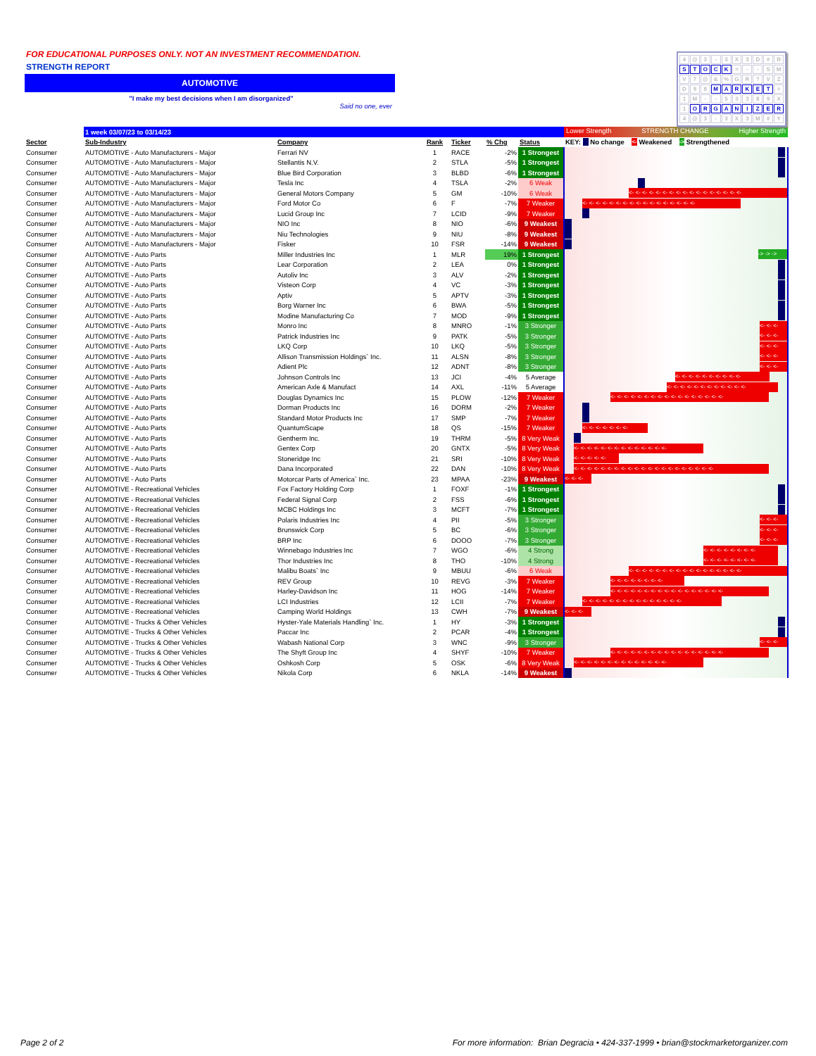FOR EDUCATIONAL PURPOSES ONLY. NOT AN INVESTMENT RECOMMENDATION.
STRENGTH REPORT
AUTOMOTIVE
"I make my best decisions when I am disorganized"
Said no one, ever
4 @ 3 - 3 X 3 D # B
STOCK = - - SM
V 7 @ &% GR? VZ
D 9 8 MARKET =
1 M - - 53389 X
1 ORGANIZER
4 @ 3 - 3 X 3 M # Y
| | 1 week 03/07/23 to 03/14/23 | | | | | | Lower Strength STRENGTH CHANGE Higher Strength |
| --- | --- | --- | --- | --- | --- | --- | --- |
| Sector | Sub-Industry | Company | Rank | Ticker | % Chg | Status | KEY: No change <- Weakened -> Strengthened |
| Consumer | AUTOMOTIVE - Auto Manufacturers - Major | Ferrari NV | 1 | RACE | -2% | 1 Strongest | |
| Consumer | AUTOMOTIVE - Auto Manufacturers - Major | Stellantis N.V. | 2 | STLA | -5% | 1 Strongest | |
| Consumer | AUTOMOTIVE - Auto Manufacturers - Major | Blue Bird Corporation | 3 | BLBD | -6% | 1 Strongest | |
| Consumer | AUTOMOTIVE - Auto Manufacturers - Major | Tesla Inc | 4 | TSLA | -2% | 6 Weak | |
| Consumer | AUTOMOTIVE - Auto Manufacturers - Major | General Motors Company | 5 | GM | -10% | 6 Weak | <- <- <- <- <- <- <- <- <- <- <- <- <- <- <- <- <- |
| Consumer | AUTOMOTIVE - Auto Manufacturers - Major | Ford Motor Co | 6 | F | -7% | 7 Weaker | <- <- <- <- <- <- <- <- <- <- <- <- <- <- <- <- <- |
| Consumer | AUTOMOTIVE - Auto Manufacturers - Major | Lucid Group Inc | 7 | LCID | -9% | 7 Weaker | |
| Consumer | AUTOMOTIVE - Auto Manufacturers - Major | NIO Inc | 8 | NIO | -6% | 9 Weakest | |
| Consumer | AUTOMOTIVE - Auto Manufacturers - Major | Niu Technologies | 9 | NIU | -8% | 9 Weakest | |
| Consumer | AUTOMOTIVE - Auto Manufacturers - Major | Fisker | 10 | FSR | -14% | 9 Weakest | |
| Consumer | AUTOMOTIVE - Auto Parts | Miller Industries Inc | 1 | MLR | 19% | 1 Strongest | -> -> -> |
| Consumer | AUTOMOTIVE - Auto Parts | Lear Corporation | 2 | LEA | 0% | 1 Strongest | |
| Consumer | AUTOMOTIVE - Auto Parts | Autoliv Inc | 3 | ALV | -2% | 1 Strongest | |
| Consumer | AUTOMOTIVE - Auto Parts | Visteon Corp | 4 | VC | -3% | 1 Strongest | |
| Consumer | AUTOMOTIVE - Auto Parts | Aptiv | 5 | APTV | -3% | 1 Strongest | |
| Consumer | AUTOMOTIVE - Auto Parts | Borg Warner Inc | 6 | BWA | -5% | 1 Strongest | |
| Consumer | AUTOMOTIVE - Auto Parts | Modine Manufacturing Co | 7 | MOD | -9% | 1 Strongest | |
| Consumer | AUTOMOTIVE - Auto Parts | Monro Inc | 8 | MNRO | -1% | 3 Stronger | <- <- <- |
| Consumer | AUTOMOTIVE - Auto Parts | Patrick Industries Inc | 9 | PATK | -5% | 3 Stronger | <- <- <- |
| Consumer | AUTOMOTIVE - Auto Parts | LKQ Corp | 10 | LKQ | -5% | 3 Stronger | <- <- <- |
| Consumer | AUTOMOTIVE - Auto Parts | Allison Transmission Holdings` Inc. | 11 | ALSN | -8% | 3 Stronger | <- <- <- |
| Consumer | AUTOMOTIVE - Auto Parts | Adient Plc | 12 | ADNT | -8% | 3 Stronger | <- <- <- |
| Consumer | AUTOMOTIVE - Auto Parts | Johnson Controls Inc | 13 | JCI | -4% | 5 Average | <- <- <- <- <- <- <- <- <- <- |
| Consumer | AUTOMOTIVE - Auto Parts | American Axle & Manufact | 14 | AXL | -11% | 5 Average | <- <- <- <- <- <- <- <- <- <- <- <- |
| Consumer | AUTOMOTIVE - Auto Parts | Douglas Dynamics Inc | 15 | PLOW | -12% | 7 Weaker | <- <- <- <- <- <- <- <- <- <- <- <- <- <- <- <- <- |
| Consumer | AUTOMOTIVE - Auto Parts | Dorman Products Inc | 16 | DORM | -2% | 7 Weaker | |
| Consumer | AUTOMOTIVE - Auto Parts | Standard Motor Products Inc | 17 | SMP | -7% | 7 Weaker | |
| Consumer | AUTOMOTIVE - Auto Parts | QuantumScape | 18 | QS | -15% | 7 Weaker | <- <- <- <- <- <- <- |
| Consumer | AUTOMOTIVE - Auto Parts | Gentherm Inc. | 19 | THRM | -5% | 8 Very Weak | |
| Consumer | AUTOMOTIVE - Auto Parts | Gentex Corp | 20 | GNTX | -5% | 8 Very Weak | <- <- <- <- <- <- <- <- <- <- <- <- <- <- |
| Consumer | AUTOMOTIVE - Auto Parts | Stoneridge Inc | 21 | SRI | -10% | 8 Very Weak | <- <- <- <- <- |
| Consumer | AUTOMOTIVE - Auto Parts | Dana Incorporated | 22 | DAN | -10% | 8 Very Weak | <- <- <- <- <- <- <- <- <- <- <- <- <- <- <- <- <- <- <- <- <- |
| Consumer | AUTOMOTIVE - Auto Parts | Motorcar Parts of America` Inc. | 23 | MPAA | -23% | 9 Weakest | <- <- <- |
| Consumer | AUTOMOTIVE - Recreational Vehicles | Fox Factory Holding Corp | 1 | FOXF | -1% | 1 Strongest | |
| Consumer | AUTOMOTIVE - Recreational Vehicles | Federal Signal Corp | 2 | FSS | -6% | 1 Strongest | |
| Consumer | AUTOMOTIVE - Recreational Vehicles | MCBC Holdings Inc | 3 | MCFT | -7% | 1 Strongest | |
| Consumer | AUTOMOTIVE - Recreational Vehicles | Polaris Industries Inc | 4 | PII | -5% | 3 Stronger | <- <- <- |
| Consumer | AUTOMOTIVE - Recreational Vehicles | Brunswick Corp | 5 | BC | -6% | 3 Stronger | <- <- <- |
| Consumer | AUTOMOTIVE - Recreational Vehicles | BRP Inc | 6 | DOOO | -7% | 3 Stronger | <- <- <- |
| Consumer | AUTOMOTIVE - Recreational Vehicles | Winnebago Industries Inc | 7 | WGO | -6% | 4 Strong | <- <- <- <- <- <- <- <- |
| Consumer | AUTOMOTIVE - Recreational Vehicles | Thor Industries Inc | 8 | THO | -10% | 4 Strong | <- <- <- <- <- <- <- <- |
| Consumer | AUTOMOTIVE - Recreational Vehicles | Malibu Boats` Inc | 9 | MBUU | -6% | 6 Weak | <- <- <- <- <- <- <- <- <- <- <- <- <- <- <- <- <- |
| Consumer | AUTOMOTIVE - Recreational Vehicles | REV Group | 10 | REVG | -3% | 7 Weaker | <- <- <- <- <- <- <- <- |
| Consumer | AUTOMOTIVE - Recreational Vehicles | Harley-Davidson Inc | 11 | HOG | -14% | 7 Weaker | <- <- <- <- <- <- <- <- <- <- <- <- <- <- <- <- <- |
| Consumer | AUTOMOTIVE - Recreational Vehicles | LCI Industries | 12 | LCII | -7% | 7 Weaker | <- <- <- <- <- <- <- <- <- <- <- <- <- <- <- |
| Consumer | AUTOMOTIVE - Recreational Vehicles | Camping World Holdings | 13 | CWH | -7% | 9 Weakest | <- <- <- |
| Consumer | AUTOMOTIVE - Trucks & Other Vehicles | Hyster-Yale Materials Handling` Inc. | 1 | HY | -3% | 1 Strongest | |
| Consumer | AUTOMOTIVE - Trucks & Other Vehicles | Paccar Inc | 2 | PCAR | -4% | 1 Strongest | |
| Consumer | AUTOMOTIVE - Trucks & Other Vehicles | Wabash National Corp | 3 | WNC | -9% | 3 Stronger | <- <- <- |
| Consumer | AUTOMOTIVE - Trucks & Other Vehicles | The Shyft Group Inc | 4 | SHYF | -10% | 7 Weaker | <- <- <- <- <- <- <- <- <- <- <- <- <- <- <- <- <- |
| Consumer | AUTOMOTIVE - Trucks & Other Vehicles | Oshkosh Corp | 5 | OSK | -6% | 8 Very Weak | <- <- <- <- <- <- <- <- <- <- <- <- <- <- |
| Consumer | AUTOMOTIVE - Trucks & Other Vehicles | Nikola Corp | 6 | NKLA | -14% | 9 Weakest | |
Page 2 of 2 For more information: Brian Degracia • 424-337-1999 • brian@stockmarketorganizer.com